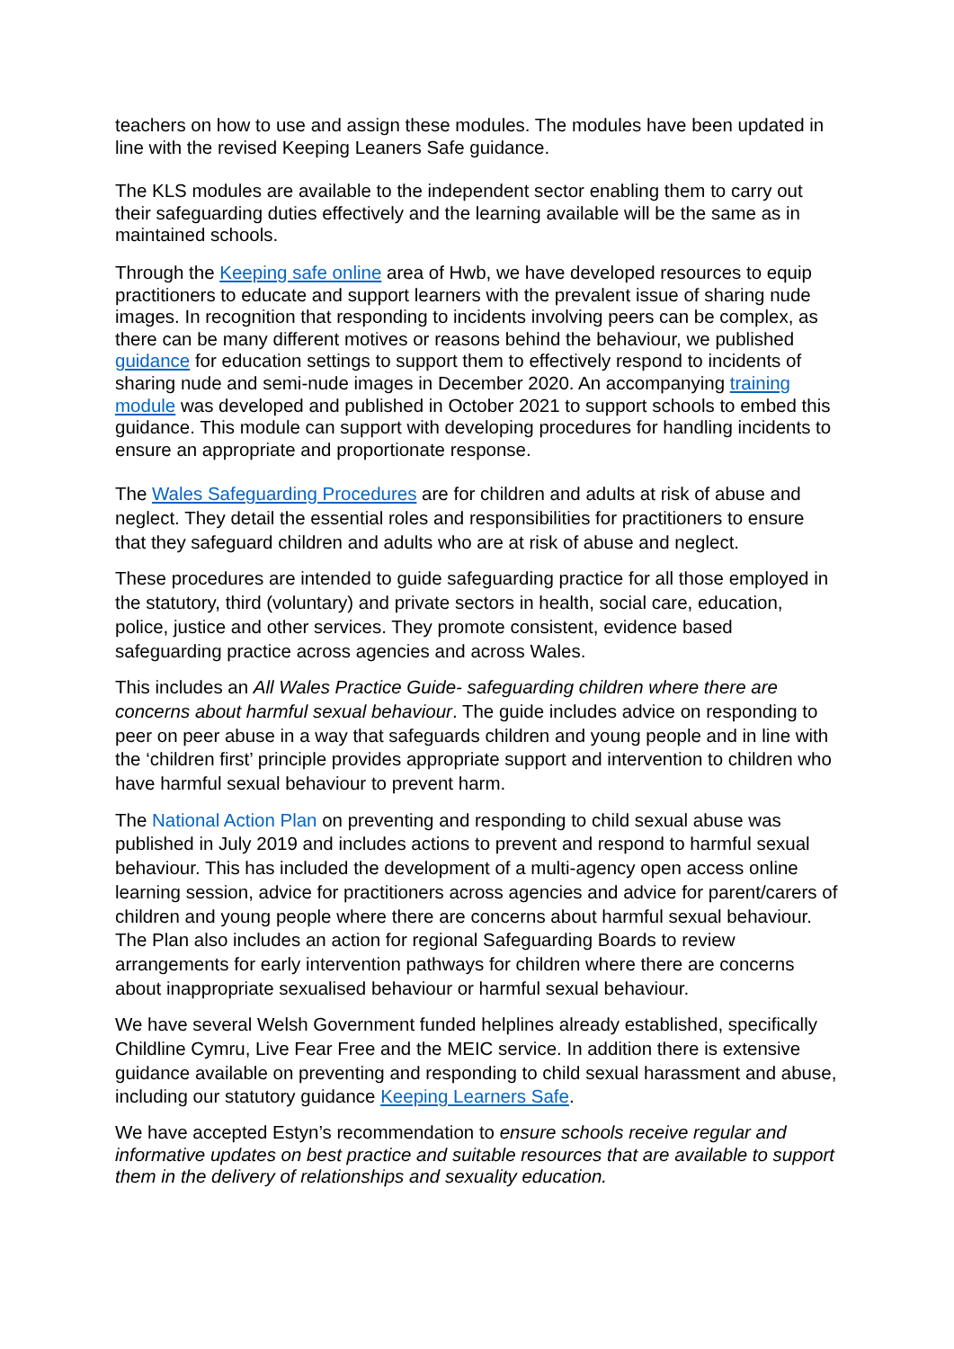teachers on how to use and assign these modules. The modules have been updated in line with the revised Keeping Leaners Safe guidance.
The KLS modules are available to the independent sector enabling them to carry out their safeguarding duties effectively and the learning available will be the same as in maintained schools.
Through the Keeping safe online area of Hwb, we have developed resources to equip practitioners to educate and support learners with the prevalent issue of sharing nude images. In recognition that responding to incidents involving peers can be complex, as there can be many different motives or reasons behind the behaviour, we published guidance for education settings to support them to effectively respond to incidents of sharing nude and semi-nude images in December 2020. An accompanying training module was developed and published in October 2021 to support schools to embed this guidance. This module can support with developing procedures for handling incidents to ensure an appropriate and proportionate response.
The Wales Safeguarding Procedures are for children and adults at risk of abuse and neglect. They detail the essential roles and responsibilities for practitioners to ensure that they safeguard children and adults who are at risk of abuse and neglect.
These procedures are intended to guide safeguarding practice for all those employed in the statutory, third (voluntary) and private sectors in health, social care, education, police, justice and other services. They promote consistent, evidence based safeguarding practice across agencies and across Wales.
This includes an All Wales Practice Guide- safeguarding children where there are concerns about harmful sexual behaviour. The guide includes advice on responding to peer on peer abuse in a way that safeguards children and young people and in line with the ‘children first’ principle provides appropriate support and intervention to children who have harmful sexual behaviour to prevent harm.
The National Action Plan on preventing and responding to child sexual abuse was published in July 2019 and includes actions to prevent and respond to harmful sexual behaviour. This has included the development of a multi-agency open access online learning session, advice for practitioners across agencies and advice for parent/carers of children and young people where there are concerns about harmful sexual behaviour. The Plan also includes an action for regional Safeguarding Boards to review arrangements for early intervention pathways for children where there are concerns about inappropriate sexualised behaviour or harmful sexual behaviour.
We have several Welsh Government funded helplines already established, specifically Childline Cymru, Live Fear Free and the MEIC service. In addition there is extensive guidance available on preventing and responding to child sexual harassment and abuse, including our statutory guidance Keeping Learners Safe.
We have accepted Estyn’s recommendation to ensure schools receive regular and informative updates on best practice and suitable resources that are available to support them in the delivery of relationships and sexuality education.